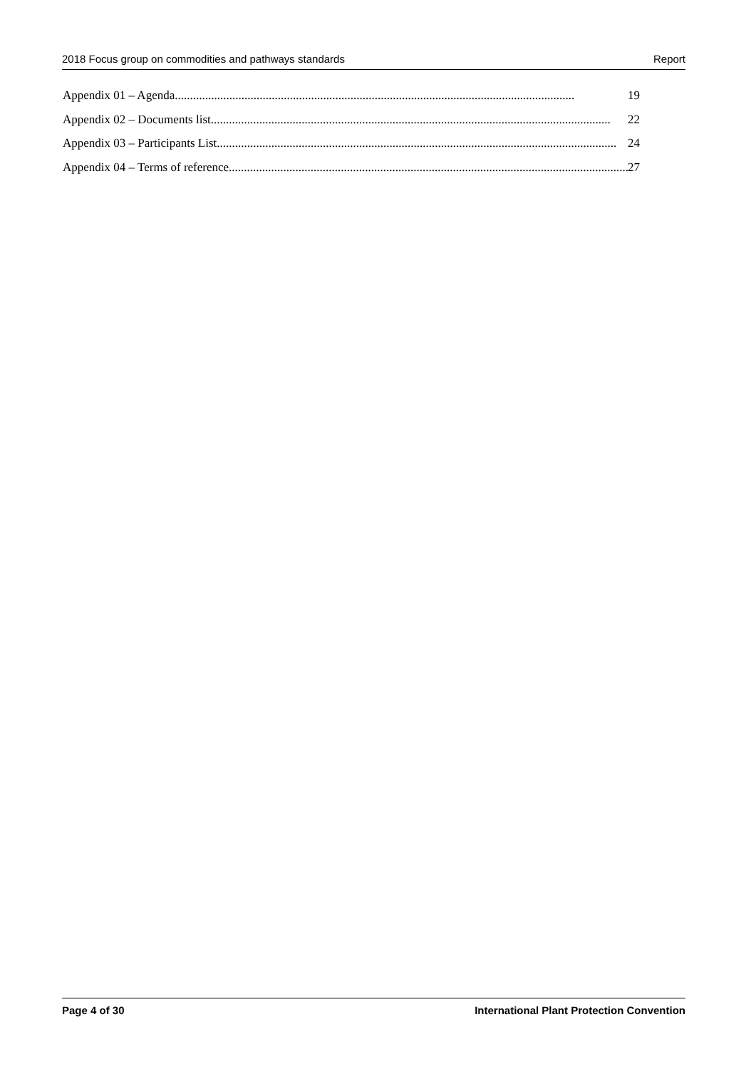2018 Focus group on commodities and pathways standards Report
Appendix 01 – Agenda .................................................................................................................................... 19
Appendix 02 – Documents list.................................................................................................................................... 22
Appendix 03 – Participants List.................................................................................................................................... 24
Appendix 04 – Terms of reference.................................................................................................................................... 27
Page 4 of 30 International Plant Protection Convention